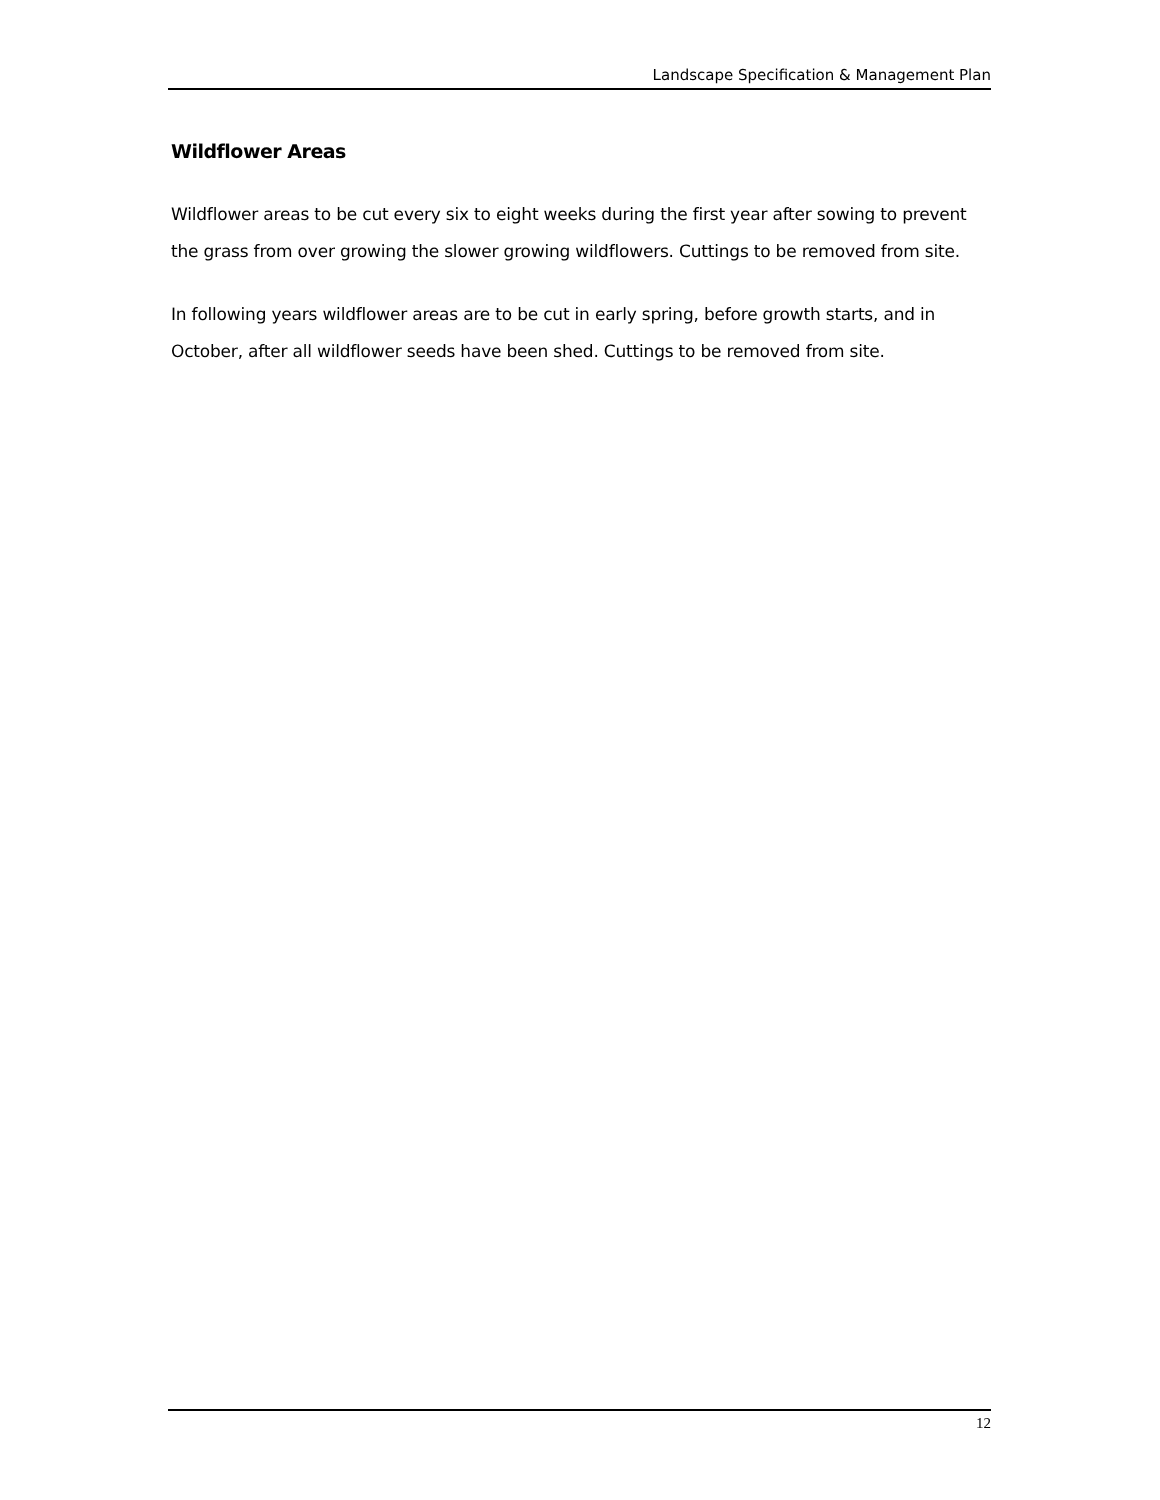Landscape Specification & Management Plan
Wildflower Areas
Wildflower areas to be cut every six to eight weeks during the first year after sowing to prevent the grass from over growing the slower growing wildflowers. Cuttings to be removed from site.
In following years wildflower areas are to be cut in early spring, before growth starts, and in October, after all wildflower seeds have been shed. Cuttings to be removed from site.
12